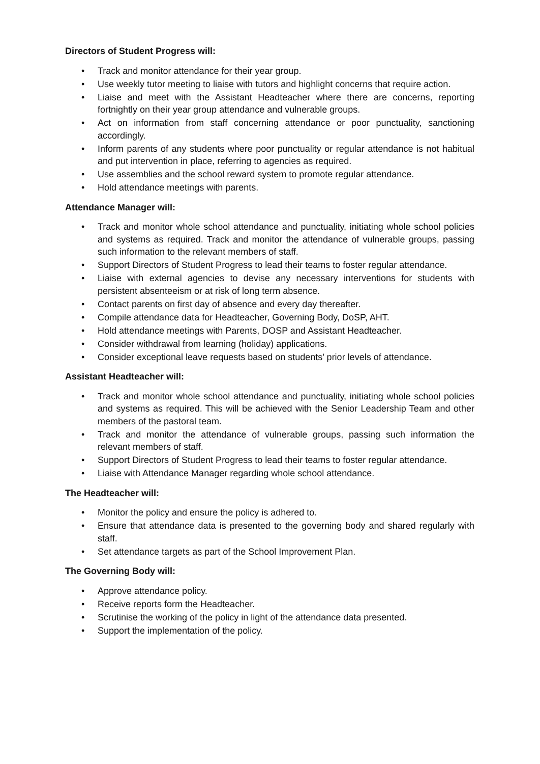Directors of Student Progress will:
• Track and monitor attendance for their year group.
• Use weekly tutor meeting to liaise with tutors and highlight concerns that require action.
• Liaise and meet with the Assistant Headteacher where there are concerns, reporting fortnightly on their year group attendance and vulnerable groups.
• Act on information from staff concerning attendance or poor punctuality, sanctioning accordingly.
• Inform parents of any students where poor punctuality or regular attendance is not habitual and put intervention in place, referring to agencies as required.
• Use assemblies and the school reward system to promote regular attendance.
• Hold attendance meetings with parents.
Attendance Manager will:
• Track and monitor whole school attendance and punctuality, initiating whole school policies and systems as required. Track and monitor the attendance of vulnerable groups, passing such information to the relevant members of staff.
• Support Directors of Student Progress to lead their teams to foster regular attendance.
• Liaise with external agencies to devise any necessary interventions for students with persistent absenteeism or at risk of long term absence.
• Contact parents on first day of absence and every day thereafter.
• Compile attendance data for Headteacher, Governing Body, DoSP, AHT.
• Hold attendance meetings with Parents, DOSP and Assistant Headteacher.
• Consider withdrawal from learning (holiday) applications.
• Consider exceptional leave requests based on students’ prior levels of attendance.
Assistant Headteacher will:
• Track and monitor whole school attendance and punctuality, initiating whole school policies and systems as required. This will be achieved with the Senior Leadership Team and other members of the pastoral team.
• Track and monitor the attendance of vulnerable groups, passing such information the relevant members of staff.
• Support Directors of Student Progress to lead their teams to foster regular attendance.
• Liaise with Attendance Manager regarding whole school attendance.
The Headteacher will:
• Monitor the policy and ensure the policy is adhered to.
• Ensure that attendance data is presented to the governing body and shared regularly with staff.
• Set attendance targets as part of the School Improvement Plan.
The Governing Body will:
• Approve attendance policy.
• Receive reports form the Headteacher.
• Scrutinise the working of the policy in light of the attendance data presented.
• Support the implementation of the policy.